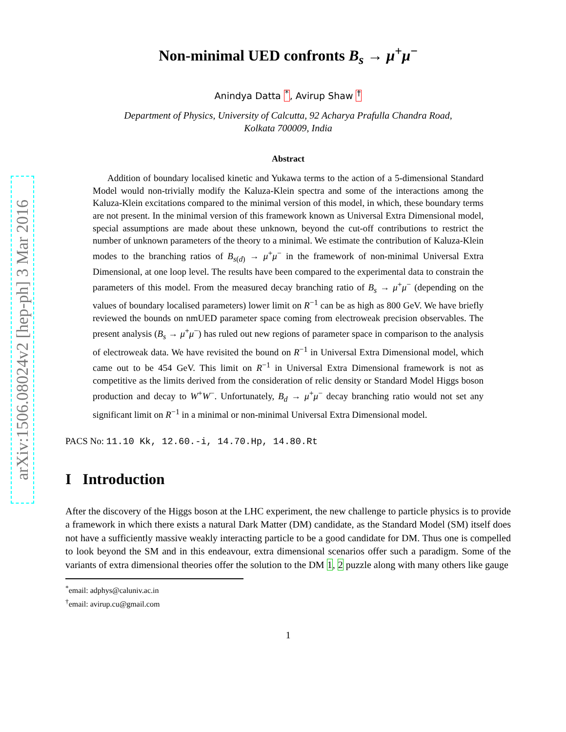arXiv:1506.08024v2 [hep-ph] 3 Mar 2016
Non-minimal UED confronts B<sub>s</sub> → μ<sup>+</sup>μ<sup>−</sup>
Anindya Datta <sup>*</sup>, Avirup Shaw <sup>†</sup>
Department of Physics, University of Calcutta, 92 Acharya Prafulla Chandra Road,
Kolkata 700009, India
Abstract
Addition of boundary localised kinetic and Yukawa terms to the action of a 5-dimensional Standard Model would non-trivially modify the Kaluza-Klein spectra and some of the interactions among the Kaluza-Klein excitations compared to the minimal version of this model, in which, these boundary terms are not present. In the minimal version of this framework known as Universal Extra Dimensional model, special assumptions are made about these unknown, beyond the cut-off contributions to restrict the number of unknown parameters of the theory to a minimal. We estimate the contribution of Kaluza-Klein modes to the branching ratios of B<sub>s(d)</sub> → μ<sup>+</sup>μ<sup>−</sup> in the framework of non-minimal Universal Extra Dimensional, at one loop level. The results have been compared to the experimental data to constrain the parameters of this model. From the measured decay branching ratio of B<sub>s</sub> → μ<sup>+</sup>μ<sup>−</sup> (depending on the values of boundary localised parameters) lower limit on R<sup>−1</sup> can be as high as 800 GeV. We have briefly reviewed the bounds on nmUED parameter space coming from electroweak precision observables. The present analysis (B<sub>s</sub> → μ<sup>+</sup>μ<sup>−</sup>) has ruled out new regions of parameter space in comparison to the analysis of electroweak data. We have revisited the bound on R<sup>−1</sup> in Universal Extra Dimensional model, which came out to be 454 GeV. This limit on R<sup>−1</sup> in Universal Extra Dimensional framework is not as competitive as the limits derived from the consideration of relic density or Standard Model Higgs boson production and decay to W<sup>+</sup>W<sup>−</sup>. Unfortunately, B<sub>d</sub> → μ<sup>+</sup>μ<sup>−</sup> decay branching ratio would not set any significant limit on R<sup>−1</sup> in a minimal or non-minimal Universal Extra Dimensional model.
PACS No: 11.10 Kk, 12.60.-i, 14.70.Hp, 14.80.Rt
I Introduction
After the discovery of the Higgs boson at the LHC experiment, the new challenge to particle physics is to provide a framework in which there exists a natural Dark Matter (DM) candidate, as the Standard Model (SM) itself does not have a sufficiently massive weakly interacting particle to be a good candidate for DM. Thus one is compelled to look beyond the SM and in this endeavour, extra dimensional scenarios offer such a paradigm. Some of the variants of extra dimensional theories offer the solution to the DM 1, 2 puzzle along with many others like gauge
<sup>*</sup> email: adphys@caluniv.ac.in
<sup>†</sup> email: avirup.cu@gmail.com
1